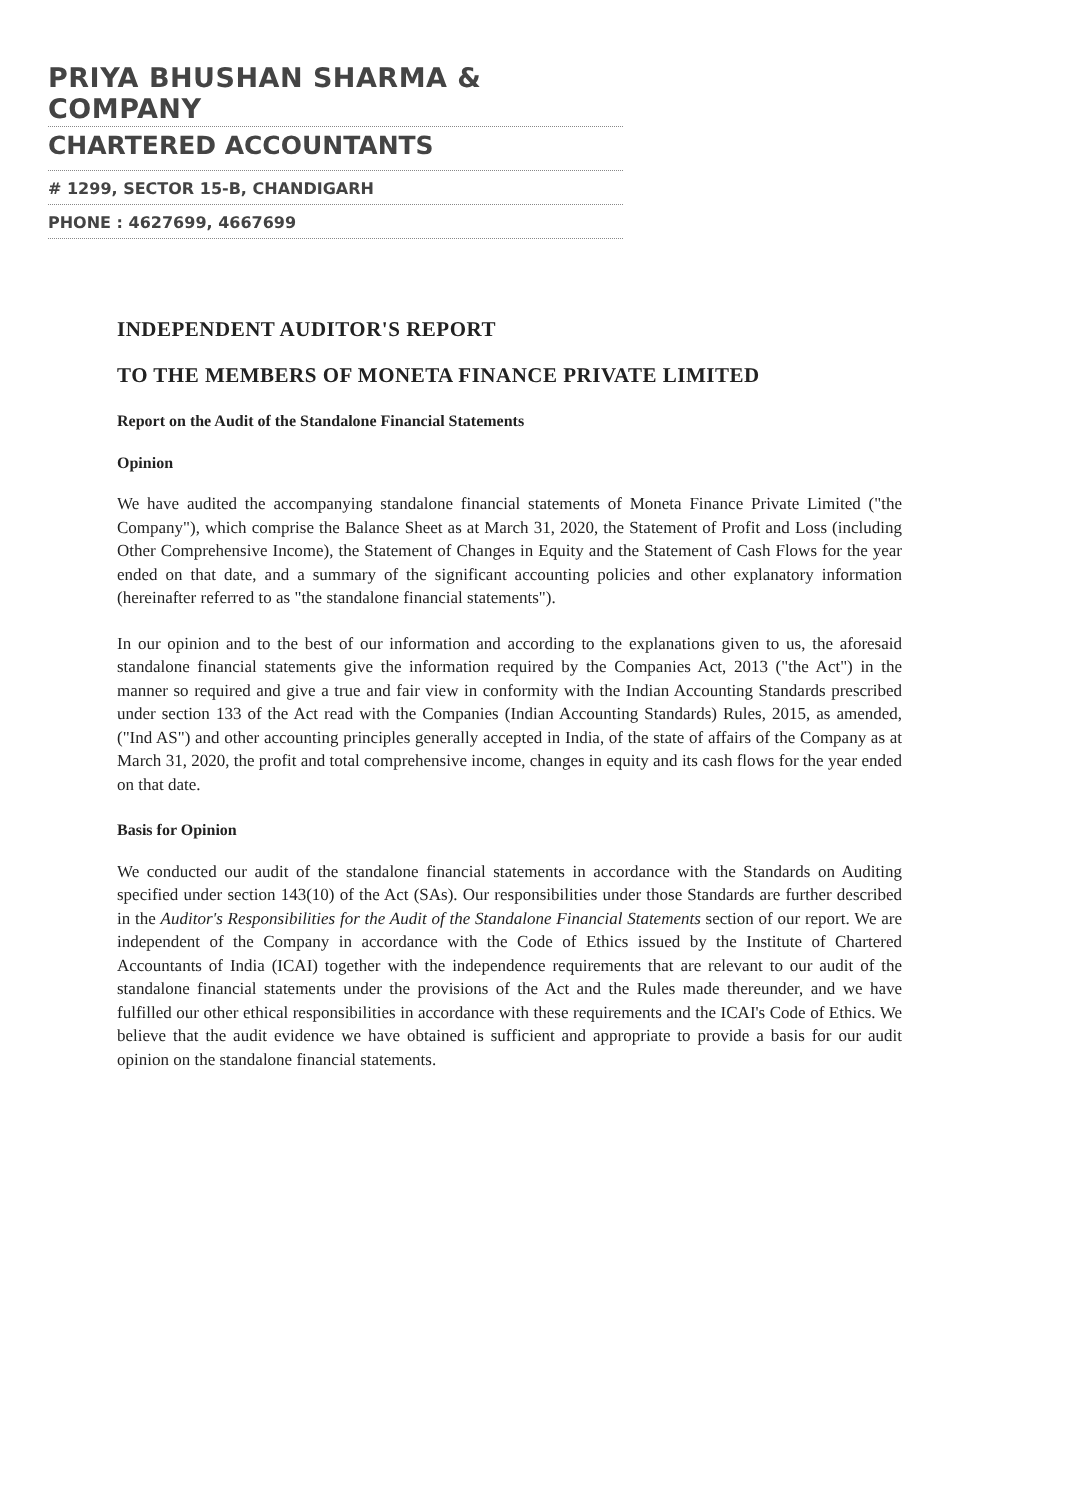PRIYA BHUSHAN SHARMA & COMPANY
CHARTERED ACCOUNTANTS
# 1299, SECTOR 15-B, CHANDIGARH
PHONE : 4627699, 4667699
INDEPENDENT AUDITOR'S REPORT
TO THE MEMBERS OF MONETA FINANCE PRIVATE LIMITED
Report on the Audit of the Standalone Financial Statements
Opinion
We have audited the accompanying standalone financial statements of Moneta Finance Private Limited ("the Company"), which comprise the Balance Sheet as at March 31, 2020, the Statement of Profit and Loss (including Other Comprehensive Income), the Statement of Changes in Equity and the Statement of Cash Flows for the year ended on that date, and a summary of the significant accounting policies and other explanatory information (hereinafter referred to as "the standalone financial statements").
In our opinion and to the best of our information and according to the explanations given to us, the aforesaid standalone financial statements give the information required by the Companies Act, 2013 ("the Act") in the manner so required and give a true and fair view in conformity with the Indian Accounting Standards prescribed under section 133 of the Act read with the Companies (Indian Accounting Standards) Rules, 2015, as amended, ("Ind AS") and other accounting principles generally accepted in India, of the state of affairs of the Company as at March 31, 2020, the profit and total comprehensive income, changes in equity and its cash flows for the year ended on that date.
Basis for Opinion
We conducted our audit of the standalone financial statements in accordance with the Standards on Auditing specified under section 143(10) of the Act (SAs). Our responsibilities under those Standards are further described in the Auditor's Responsibilities for the Audit of the Standalone Financial Statements section of our report. We are independent of the Company in accordance with the Code of Ethics issued by the Institute of Chartered Accountants of India (ICAI) together with the independence requirements that are relevant to our audit of the standalone financial statements under the provisions of the Act and the Rules made thereunder, and we have fulfilled our other ethical responsibilities in accordance with these requirements and the ICAI's Code of Ethics. We believe that the audit evidence we have obtained is sufficient and appropriate to provide a basis for our audit opinion on the standalone financial statements.